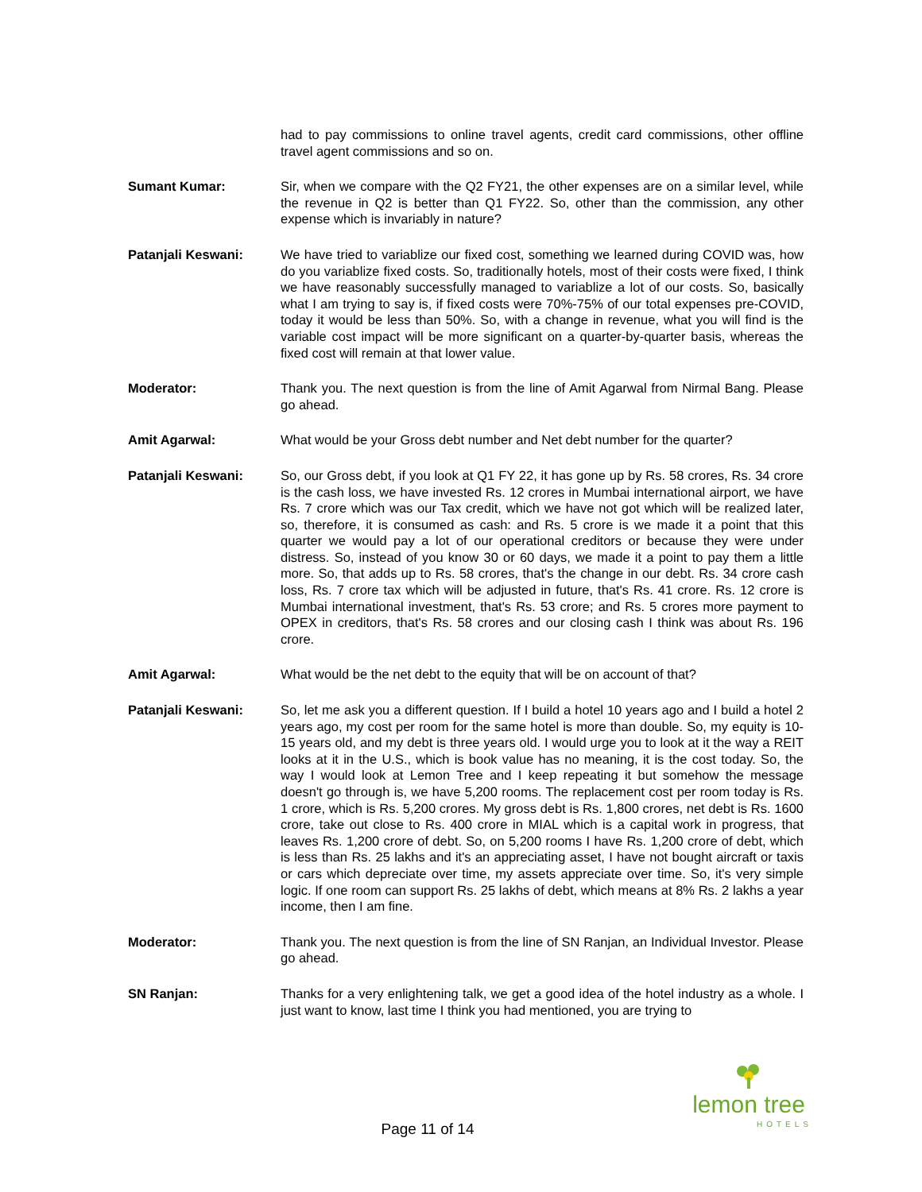had to pay commissions to online travel agents, credit card commissions, other offline travel agent commissions and so on.
Sumant Kumar: Sir, when we compare with the Q2 FY21, the other expenses are on a similar level, while the revenue in Q2 is better than Q1 FY22. So, other than the commission, any other expense which is invariably in nature?
Patanjali Keswani: We have tried to variablize our fixed cost, something we learned during COVID was, how do you variablize fixed costs. So, traditionally hotels, most of their costs were fixed, I think we have reasonably successfully managed to variablize a lot of our costs. So, basically what I am trying to say is, if fixed costs were 70%-75% of our total expenses pre-COVID, today it would be less than 50%. So, with a change in revenue, what you will find is the variable cost impact will be more significant on a quarter-by-quarter basis, whereas the fixed cost will remain at that lower value.
Moderator: Thank you. The next question is from the line of Amit Agarwal from Nirmal Bang. Please go ahead.
Amit Agarwal: What would be your Gross debt number and Net debt number for the quarter?
Patanjali Keswani: So, our Gross debt, if you look at Q1 FY 22, it has gone up by Rs. 58 crores, Rs. 34 crore is the cash loss, we have invested Rs. 12 crores in Mumbai international airport, we have Rs. 7 crore which was our Tax credit, which we have not got which will be realized later, so, therefore, it is consumed as cash: and Rs. 5 crore is we made it a point that this quarter we would pay a lot of our operational creditors or because they were under distress. So, instead of you know 30 or 60 days, we made it a point to pay them a little more. So, that adds up to Rs. 58 crores, that's the change in our debt. Rs. 34 crore cash loss, Rs. 7 crore tax which will be adjusted in future, that's Rs. 41 crore. Rs. 12 crore is Mumbai international investment, that's Rs. 53 crore; and Rs. 5 crores more payment to OPEX in creditors, that's Rs. 58 crores and our closing cash I think was about Rs. 196 crore.
Amit Agarwal: What would be the net debt to the equity that will be on account of that?
Patanjali Keswani: So, let me ask you a different question. If I build a hotel 10 years ago and I build a hotel 2 years ago, my cost per room for the same hotel is more than double. So, my equity is 10-15 years old, and my debt is three years old. I would urge you to look at it the way a REIT looks at it in the U.S., which is book value has no meaning, it is the cost today. So, the way I would look at Lemon Tree and I keep repeating it but somehow the message doesn't go through is, we have 5,200 rooms. The replacement cost per room today is Rs. 1 crore, which is Rs. 5,200 crores. My gross debt is Rs. 1,800 crores, net debt is Rs. 1600 crore, take out close to Rs. 400 crore in MIAL which is a capital work in progress, that leaves Rs. 1,200 crore of debt. So, on 5,200 rooms I have Rs. 1,200 crore of debt, which is less than Rs. 25 lakhs and it's an appreciating asset, I have not bought aircraft or taxis or cars which depreciate over time, my assets appreciate over time. So, it's very simple logic. If one room can support Rs. 25 lakhs of debt, which means at 8% Rs. 2 lakhs a year income, then I am fine.
Moderator: Thank you. The next question is from the line of SN Ranjan, an Individual Investor. Please go ahead.
SN Ranjan: Thanks for a very enlightening talk, we get a good idea of the hotel industry as a whole. I just want to know, last time I think you had mentioned, you are trying to
lemon tree
HOTELS
Page 11 of 14